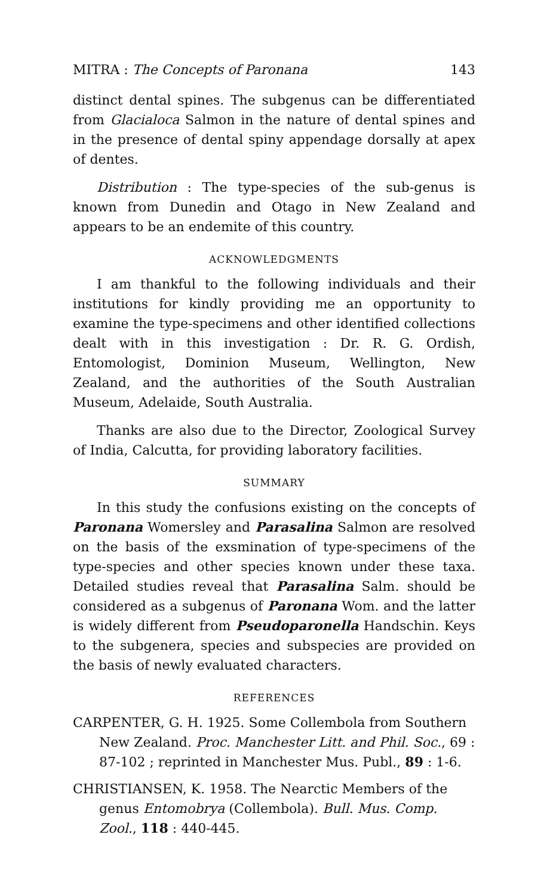MITRA : The Concepts of Paronana 143
distinct dental spines. The subgenus can be differentiated from Glacialoca Salmon in the nature of dental spines and in the presence of dental spiny appendage dorsally at apex of dentes.
Distribution : The type-species of the sub-genus is known from Dunedin and Otago in New Zealand and appears to be an endemite of this country.
ACKNOWLEDGMENTS
I am thankful to the following individuals and their institutions for kindly providing me an opportunity to examine the type-specimens and other identified collections dealt with in this investigation : Dr. R. G. Ordish, Entomologist, Dominion Museum, Wellington, New Zealand, and the authorities of the South Australian Museum, Adelaide, South Australia.
Thanks are also due to the Director, Zoological Survey of India, Calcutta, for providing laboratory facilities.
SUMMARY
In this study the confusions existing on the concepts of Paronana Womersley and Parasalina Salmon are resolved on the basis of the exsmination of type-specimens of the type-species and other species known under these taxa. Detailed studies reveal that Parasalina Salm. should be considered as a subgenus of Paronana Wom. and the latter is widely different from Pseudoparonella Handschin. Keys to the subgenera, species and subspecies are provided on the basis of newly evaluated characters.
REFERENCES
CARPENTER, G. H. 1925. Some Collembola from Southern New Zealand. Proc. Manchester Litt. and Phil. Soc., 69 : 87-102 ; reprinted in Manchester Mus. Publ., 89 : 1-6.
CHRISTIANSEN, K. 1958. The Nearctic Members of the genus Entomobrya (Collembola). Bull. Mus. Comp. Zool., 118 : 440-445.